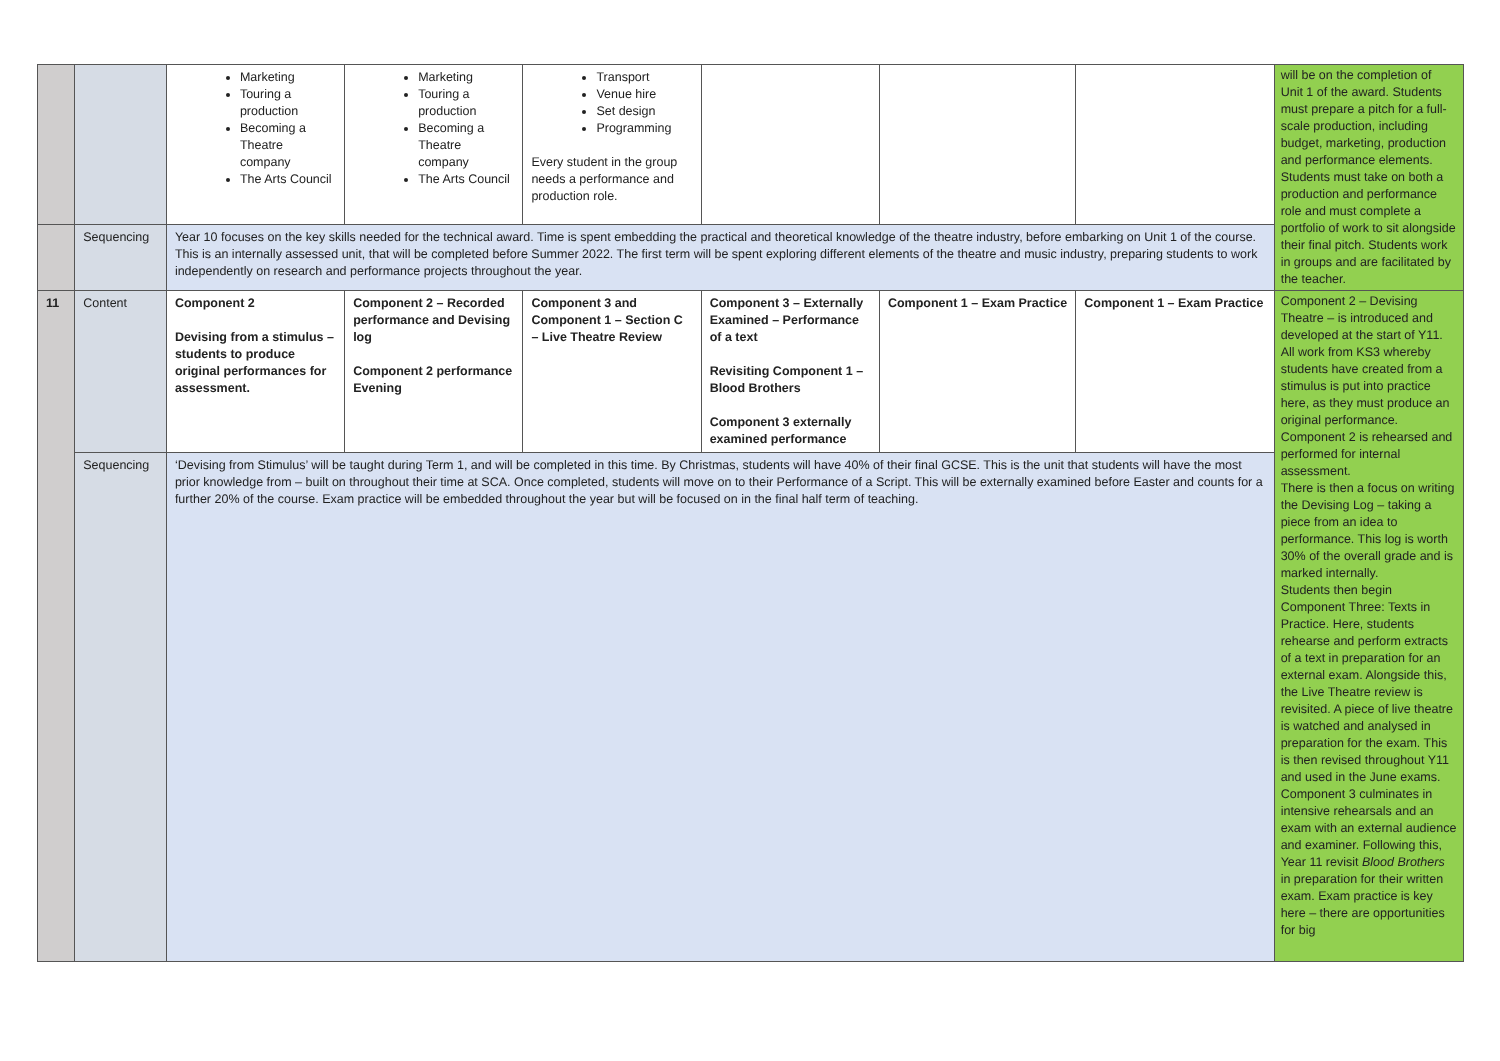| | | Marketing Touring a production Becoming a Theatre company The Arts Council | Marketing Touring a production Becoming a Theatre company The Arts Council | Transport Venue hire Set design Programming Every student in the group needs a performance and production role. | | | | will be on the completion of Unit 1 of the award. Students must prepare a pitch for a full-scale production, including budget, marketing, production and performance elements. Students must take on both a production and performance role and must complete a portfolio of work to sit alongside their final pitch. Students work in groups and are facilitated by the teacher. |
| | Sequencing | Year 10 focuses on the key skills needed for the technical award. Time is spent embedding the practical and theoretical knowledge of the theatre industry, before embarking on Unit 1 of the course. This is an internally assessed unit, that will be completed before Summer 2022. The first term will be spent exploring different elements of the theatre and music industry, preparing students to work independently on research and performance projects throughout the year. | | | | | | |
| 11 | Content | Component 2 Devising from a stimulus – students to produce original performances for assessment. | Component 2 – Recorded performance and Devising log Component 2 performance Evening | Component 3 and Component 1 – Section C – Live Theatre Review | Component 3 – Externally Examined – Performance of a text Revisiting Component 1 – Blood Brothers Component 3 externally examined performance | Component 1 – Exam Practice | Component 1 – Exam Practice | Component 2 – Devising Theatre – is introduced and developed at the start of Y11. All work from KS3 whereby students have created from a stimulus is put into practice here, as they must produce an original performance. Component 2 is rehearsed and performed for internal assessment. There is then a focus on writing the Devising Log – taking a piece from an idea to performance. This log is worth 30% of the overall grade and is marked internally. Students then begin Component Three: Texts in Practice. Here, students rehearse and perform extracts of a text in preparation for an external exam. Alongside this, the Live Theatre review is revisited. A piece of live theatre is watched and analysed in preparation for the exam. This is then revised throughout Y11 and used in the June exams. Component 3 culminates in intensive rehearsals and an exam with an external audience and examiner. Following this, Year 11 revisit Blood Brothers in preparation for their written exam. Exam practice is key here – there are opportunities for big |
| | Sequencing | ‘Devising from Stimulus’ will be taught during Term 1, and will be completed in this time. By Christmas, students will have 40% of their final GCSE. This is the unit that students will have the most prior knowledge from – built on throughout their time at SCA. Once completed, students will move on to their Performance of a Script. This will be externally examined before Easter and counts for a further 20% of the course. Exam practice will be embedded throughout the year but will be focused on in the final half term of teaching. | | | | | | |